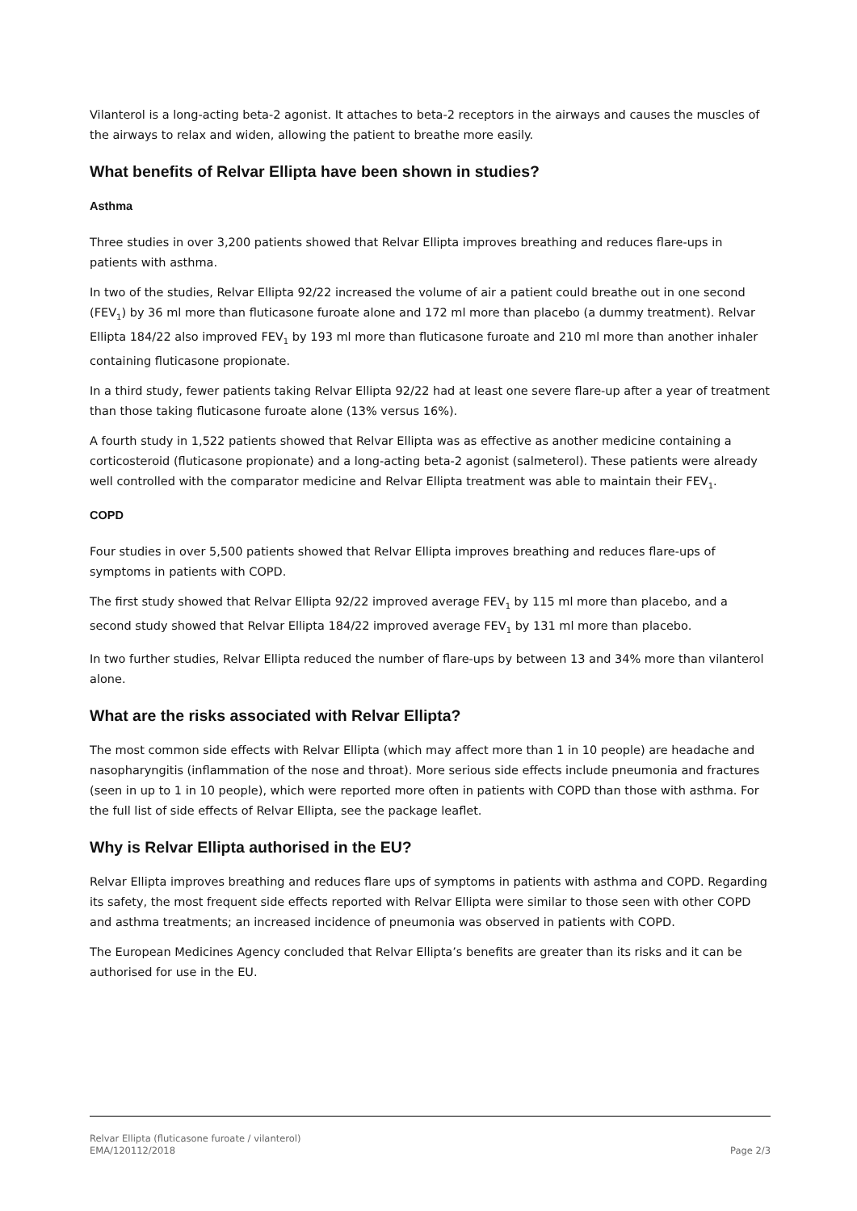Vilanterol is a long-acting beta-2 agonist. It attaches to beta-2 receptors in the airways and causes the muscles of the airways to relax and widen, allowing the patient to breathe more easily.
What benefits of Relvar Ellipta have been shown in studies?
Asthma
Three studies in over 3,200 patients showed that Relvar Ellipta improves breathing and reduces flare-ups in patients with asthma.
In two of the studies, Relvar Ellipta 92/22 increased the volume of air a patient could breathe out in one second (FEV<sub>1</sub>) by 36 ml more than fluticasone furoate alone and 172 ml more than placebo (a dummy treatment). Relvar Ellipta 184/22 also improved FEV<sub>1</sub> by 193 ml more than fluticasone furoate and 210 ml more than another inhaler containing fluticasone propionate.
In a third study, fewer patients taking Relvar Ellipta 92/22 had at least one severe flare-up after a year of treatment than those taking fluticasone furoate alone (13% versus 16%).
A fourth study in 1,522 patients showed that Relvar Ellipta was as effective as another medicine containing a corticosteroid (fluticasone propionate) and a long-acting beta-2 agonist (salmeterol). These patients were already well controlled with the comparator medicine and Relvar Ellipta treatment was able to maintain their FEV<sub>1</sub>.
COPD
Four studies in over 5,500 patients showed that Relvar Ellipta improves breathing and reduces flare-ups of symptoms in patients with COPD.
The first study showed that Relvar Ellipta 92/22 improved average FEV<sub>1</sub> by 115 ml more than placebo, and a second study showed that Relvar Ellipta 184/22 improved average FEV<sub>1</sub> by 131 ml more than placebo.
In two further studies, Relvar Ellipta reduced the number of flare-ups by between 13 and 34% more than vilanterol alone.
What are the risks associated with Relvar Ellipta?
The most common side effects with Relvar Ellipta (which may affect more than 1 in 10 people) are headache and nasopharyngitis (inflammation of the nose and throat). More serious side effects include pneumonia and fractures (seen in up to 1 in 10 people), which were reported more often in patients with COPD than those with asthma. For the full list of side effects of Relvar Ellipta, see the package leaflet.
Why is Relvar Ellipta authorised in the EU?
Relvar Ellipta improves breathing and reduces flare ups of symptoms in patients with asthma and COPD. Regarding its safety, the most frequent side effects reported with Relvar Ellipta were similar to those seen with other COPD and asthma treatments; an increased incidence of pneumonia was observed in patients with COPD.
The European Medicines Agency concluded that Relvar Ellipta’s benefits are greater than its risks and it can be authorised for use in the EU.
Relvar Ellipta (fluticasone furoate / vilanterol)
EMA/120112/2018
Page 2/3